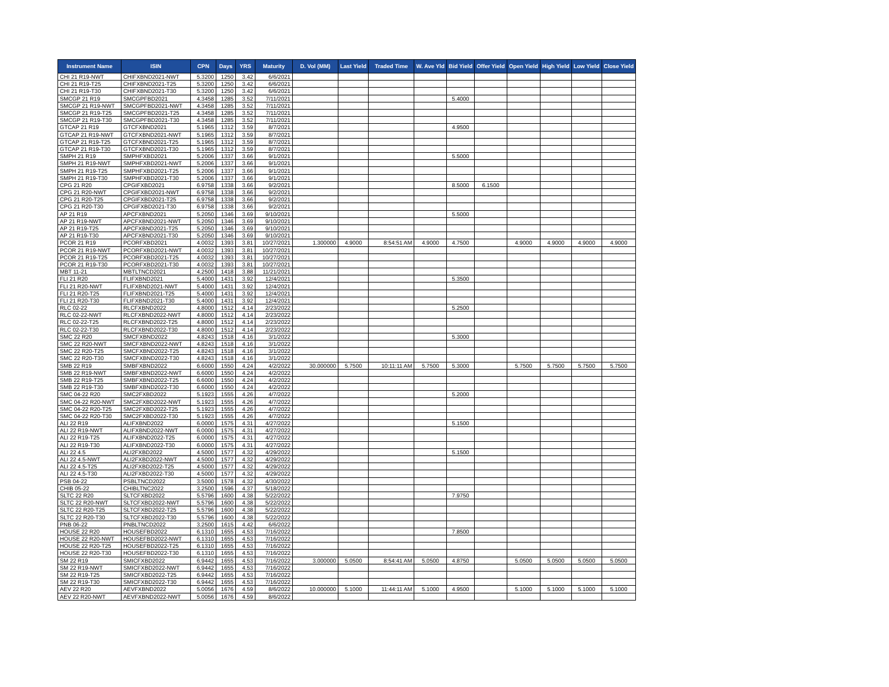| Instrument Name | ISIN | CPN | Days | YRS | Maturity | D. Vol (MM) | Last Yield | Traded Time | W. Ave Yld | Bid Yield | Offer Yield | Open Yield | High Yield | Low Yield | Close Yield |
| --- | --- | --- | --- | --- | --- | --- | --- | --- | --- | --- | --- | --- | --- | --- | --- |
| CHI 21 R19-NWT | CHIFXBND2021-NWT | 5.3200 | 1250 | 3.42 | 6/6/2021 | | | | | | | | | | |
| CHI 21 R19-T25 | CHIFXBND2021-T25 | 5.3200 | 1250 | 3.42 | 6/6/2021 | | | | | | | | | | |
| CHI 21 R19-T30 | CHIFXBND2021-T30 | 5.3200 | 1250 | 3.42 | 6/6/2021 | | | | | | | | | | |
| SMCGP 21 R19 | SMCGPFBD2021 | 4.3458 | 1285 | 3.52 | 7/11/2021 | | | | | 5.4000 | | | | | |
| SMCGP 21 R19-NWT | SMCGPFBD2021-NWT | 4.3458 | 1285 | 3.52 | 7/11/2021 | | | | | | | | | | |
| SMCGP 21 R19-T25 | SMCGPFBD2021-T25 | 4.3458 | 1285 | 3.52 | 7/11/2021 | | | | | | | | | | |
| SMCGP 21 R19-T30 | SMCGPFBD2021-T30 | 4.3458 | 1285 | 3.52 | 7/11/2021 | | | | | | | | | | |
| GTCAP 21 R19 | GTCFXBND2021 | 5.1965 | 1312 | 3.59 | 8/7/2021 | | | | | 4.9500 | | | | | |
| GTCAP 21 R19-NWT | GTCFXBND2021-NWT | 5.1965 | 1312 | 3.59 | 8/7/2021 | | | | | | | | | | |
| GTCAP 21 R19-T25 | GTCFXBND2021-T25 | 5.1965 | 1312 | 3.59 | 8/7/2021 | | | | | | | | | | |
| GTCAP 21 R19-T30 | GTCFXBND2021-T30 | 5.1965 | 1312 | 3.59 | 8/7/2021 | | | | | | | | | | |
| SMPH 21 R19 | SMPHFXBD2021 | 5.2006 | 1337 | 3.66 | 9/1/2021 | | | | | 5.5000 | | | | | |
| SMPH 21 R19-NWT | SMPHFXBD2021-NWT | 5.2006 | 1337 | 3.66 | 9/1/2021 | | | | | | | | | | |
| SMPH 21 R19-T25 | SMPHFXBD2021-T25 | 5.2006 | 1337 | 3.66 | 9/1/2021 | | | | | | | | | | |
| SMPH 21 R19-T30 | SMPHFXBD2021-T30 | 5.2006 | 1337 | 3.66 | 9/1/2021 | | | | | | | | | | |
| CPG 21 R20 | CPGIFXBD2021 | 6.9758 | 1338 | 3.66 | 9/2/2021 | | | | | 8.5000 | 6.1500 | | | | |
| CPG 21 R20-NWT | CPGIFXBD2021-NWT | 6.9758 | 1338 | 3.66 | 9/2/2021 | | | | | | | | | | |
| CPG 21 R20-T25 | CPGIFXBD2021-T25 | 6.9758 | 1338 | 3.66 | 9/2/2021 | | | | | | | | | | |
| CPG 21 R20-T30 | CPGIFXBD2021-T30 | 6.9758 | 1338 | 3.66 | 9/2/2021 | | | | | | | | | | |
| AP 21 R19 | APCFXBND2021 | 5.2050 | 1346 | 3.69 | 9/10/2021 | | | | | 5.5000 | | | | | |
| AP 21 R19-NWT | APCFXBND2021-NWT | 5.2050 | 1346 | 3.69 | 9/10/2021 | | | | | | | | | | |
| AP 21 R19-T25 | APCFXBND2021-T25 | 5.2050 | 1346 | 3.69 | 9/10/2021 | | | | | | | | | | |
| AP 21 R19-T30 | APCFXBND2021-T30 | 5.2050 | 1346 | 3.69 | 9/10/2021 | | | | | | | | | | |
| PCOR 21 R19 | PCORFXBD2021 | 4.0032 | 1393 | 3.81 | 10/27/2021 | 1.300000 | 4.9000 | 8:54:51 AM | 4.9000 | 4.7500 | | 4.9000 | 4.9000 | 4.9000 | 4.9000 |
| PCOR 21 R19-NWT | PCORFXBD2021-NWT | 4.0032 | 1393 | 3.81 | 10/27/2021 | | | | | | | | | | |
| PCOR 21 R19-T25 | PCORFXBD2021-T25 | 4.0032 | 1393 | 3.81 | 10/27/2021 | | | | | | | | | | |
| PCOR 21 R19-T30 | PCORFXBD2021-T30 | 4.0032 | 1393 | 3.81 | 10/27/2021 | | | | | | | | | | |
| MBT 11-21 | MBTLTNCD2021 | 4.2500 | 1418 | 3.88 | 11/21/2021 | | | | | | | | | | |
| FLI 21 R20 | FLIFXBND2021 | 5.4000 | 1431 | 3.92 | 12/4/2021 | | | | | 5.3500 | | | | | |
| FLI 21 R20-NWT | FLIFXBND2021-NWT | 5.4000 | 1431 | 3.92 | 12/4/2021 | | | | | | | | | | |
| FLI 21 R20-T25 | FLIFXBND2021-T25 | 5.4000 | 1431 | 3.92 | 12/4/2021 | | | | | | | | | | |
| FLI 21 R20-T30 | FLIFXBND2021-T30 | 5.4000 | 1431 | 3.92 | 12/4/2021 | | | | | | | | | | |
| RLC 02-22 | RLCFXBND2022 | 4.8000 | 1512 | 4.14 | 2/23/2022 | | | | | 5.2500 | | | | | |
| RLC 02-22-NWT | RLCFXBND2022-NWT | 4.8000 | 1512 | 4.14 | 2/23/2022 | | | | | | | | | | |
| RLC 02-22-T25 | RLCFXBND2022-T25 | 4.8000 | 1512 | 4.14 | 2/23/2022 | | | | | | | | | | |
| RLC 02-22-T30 | RLCFXBND2022-T30 | 4.8000 | 1512 | 4.14 | 2/23/2022 | | | | | | | | | | |
| SMC 22 R20 | SMCFXBND2022 | 4.8243 | 1518 | 4.16 | 3/1/2022 | | | | | 5.3000 | | | | | |
| SMC 22 R20-NWT | SMCFXBND2022-NWT | 4.8243 | 1518 | 4.16 | 3/1/2022 | | | | | | | | | | |
| SMC 22 R20-T25 | SMCFXBND2022-T25 | 4.8243 | 1518 | 4.16 | 3/1/2022 | | | | | | | | | | |
| SMC 22 R20-T30 | SMCFXBND2022-T30 | 4.8243 | 1518 | 4.16 | 3/1/2022 | | | | | | | | | | |
| SMB 22 R19 | SMBFXBND2022 | 6.6000 | 1550 | 4.24 | 4/2/2022 | 30.000000 | 5.7500 | 10:11:11 AM | 5.7500 | 5.3000 | | 5.7500 | 5.7500 | 5.7500 | 5.7500 |
| SMB 22 R19-NWT | SMBFXBND2022-NWT | 6.6000 | 1550 | 4.24 | 4/2/2022 | | | | | | | | | | |
| SMB 22 R19-T25 | SMBFXBND2022-T25 | 6.6000 | 1550 | 4.24 | 4/2/2022 | | | | | | | | | | |
| SMB 22 R19-T30 | SMBFXBND2022-T30 | 6.6000 | 1550 | 4.24 | 4/2/2022 | | | | | | | | | | |
| SMC 04-22 R20 | SMC2FXBD2022 | 5.1923 | 1555 | 4.26 | 4/7/2022 | | | | | 5.2000 | | | | | |
| SMC 04-22 R20-NWT | SMC2FXBD2022-NWT | 5.1923 | 1555 | 4.26 | 4/7/2022 | | | | | | | | | | |
| SMC 04-22 R20-T25 | SMC2FXBD2022-T25 | 5.1923 | 1555 | 4.26 | 4/7/2022 | | | | | | | | | | |
| SMC 04-22 R20-T30 | SMC2FXBD2022-T30 | 5.1923 | 1555 | 4.26 | 4/7/2022 | | | | | | | | | | |
| ALI 22 R19 | ALIFXBND2022 | 6.0000 | 1575 | 4.31 | 4/27/2022 | | | | | 5.1500 | | | | | |
| ALI 22 R19-NWT | ALIFXBND2022-NWT | 6.0000 | 1575 | 4.31 | 4/27/2022 | | | | | | | | | | |
| ALI 22 R19-T25 | ALIFXBND2022-T25 | 6.0000 | 1575 | 4.31 | 4/27/2022 | | | | | | | | | | |
| ALI 22 R19-T30 | ALIFXBND2022-T30 | 6.0000 | 1575 | 4.31 | 4/27/2022 | | | | | | | | | | |
| ALI 22 4.5 | ALI2FXBD2022 | 4.5000 | 1577 | 4.32 | 4/29/2022 | | | | | 5.1500 | | | | | |
| ALI 22 4.5-NWT | ALI2FXBD2022-NWT | 4.5000 | 1577 | 4.32 | 4/29/2022 | | | | | | | | | | |
| ALI 22 4.5-T25 | ALI2FXBD2022-T25 | 4.5000 | 1577 | 4.32 | 4/29/2022 | | | | | | | | | | |
| ALI 22 4.5-T30 | ALI2FXBD2022-T30 | 4.5000 | 1577 | 4.32 | 4/29/2022 | | | | | | | | | | |
| PSB 04-22 | PSBLTNCD2022 | 3.5000 | 1578 | 4.32 | 4/30/2022 | | | | | | | | | | |
| CHIB 05-22 | CHIBLTNC2022 | 3.2500 | 1596 | 4.37 | 5/18/2022 | | | | | | | | | | |
| SLTC 22 R20 | SLTCFXBD2022 | 5.5796 | 1600 | 4.38 | 5/22/2022 | | | | | 7.9750 | | | | | |
| SLTC 22 R20-NWT | SLTCFXBD2022-NWT | 5.5796 | 1600 | 4.38 | 5/22/2022 | | | | | | | | | | |
| SLTC 22 R20-T25 | SLTCFXBD2022-T25 | 5.5796 | 1600 | 4.38 | 5/22/2022 | | | | | | | | | | |
| SLTC 22 R20-T30 | SLTCFXBD2022-T30 | 5.5796 | 1600 | 4.38 | 5/22/2022 | | | | | | | | | | |
| PNB 06-22 | PNBLTNCD2022 | 3.2500 | 1615 | 4.42 | 6/6/2022 | | | | | | | | | | |
| HOUSE 22 R20 | HOUSEFBD2022 | 6.1310 | 1655 | 4.53 | 7/16/2022 | | | | | 7.8500 | | | | | |
| HOUSE 22 R20-NWT | HOUSEFBD2022-NWT | 6.1310 | 1655 | 4.53 | 7/16/2022 | | | | | | | | | | |
| HOUSE 22 R20-T25 | HOUSEFBD2022-T25 | 6.1310 | 1655 | 4.53 | 7/16/2022 | | | | | | | | | | |
| HOUSE 22 R20-T30 | HOUSEFBD2022-T30 | 6.1310 | 1655 | 4.53 | 7/16/2022 | | | | | | | | | | |
| SM 22 R19 | SMICFXBD2022 | 6.9442 | 1655 | 4.53 | 7/16/2022 | 3.000000 | 5.0500 | 8:54:41 AM | 5.0500 | 4.8750 | | 5.0500 | 5.0500 | 5.0500 | 5.0500 |
| SM 22 R19-NWT | SMICFXBD2022-NWT | 6.9442 | 1655 | 4.53 | 7/16/2022 | | | | | | | | | | |
| SM 22 R19-T25 | SMICFXBD2022-T25 | 6.9442 | 1655 | 4.53 | 7/16/2022 | | | | | | | | | | |
| SM 22 R19-T30 | SMICFXBD2022-T30 | 6.9442 | 1655 | 4.53 | 7/16/2022 | | | | | | | | | | |
| AEV 22 R20 | AEVFXBND2022 | 5.0056 | 1676 | 4.59 | 8/6/2022 | 10.000000 | 5.1000 | 11:44:11 AM | 5.1000 | 4.9500 | | 5.1000 | 5.1000 | 5.1000 | 5.1000 |
| AEV 22 R20-NWT | AEVFXBND2022-NWT | 5.0056 | 1676 | 4.59 | 8/6/2022 | | | | | | | | | | |